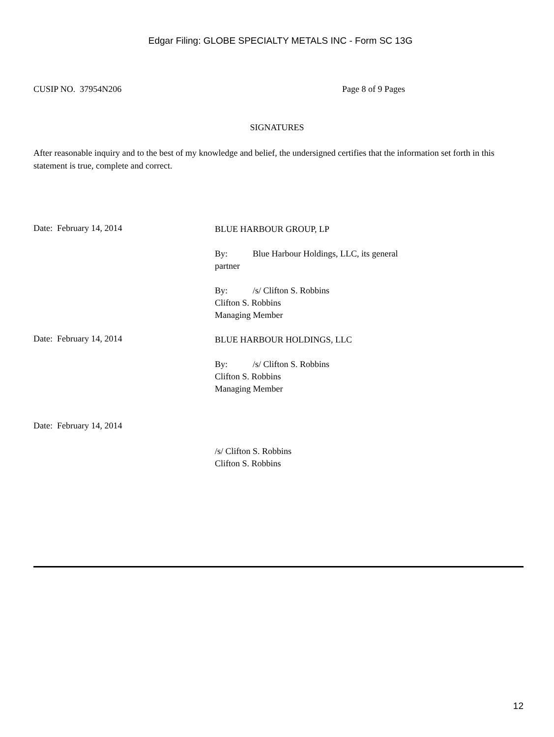Edgar Filing: GLOBE SPECIALTY METALS INC - Form SC 13G
CUSIP NO. 37954N206 Page 8 of 9 Pages
SIGNATURES
After reasonable inquiry and to the best of my knowledge and belief, the undersigned certifies that the information set forth in this statement is true, complete and correct.
Date: February 14, 2014
BLUE HARBOUR GROUP, LP
By: Blue Harbour Holdings, LLC, its general
partner
By: /s/ Clifton S. Robbins
Clifton S. Robbins
Managing Member
Date: February 14, 2014
BLUE HARBOUR HOLDINGS, LLC
By: /s/ Clifton S. Robbins
Clifton S. Robbins
Managing Member
Date: February 14, 2014
/s/ Clifton S. Robbins
Clifton S. Robbins
12